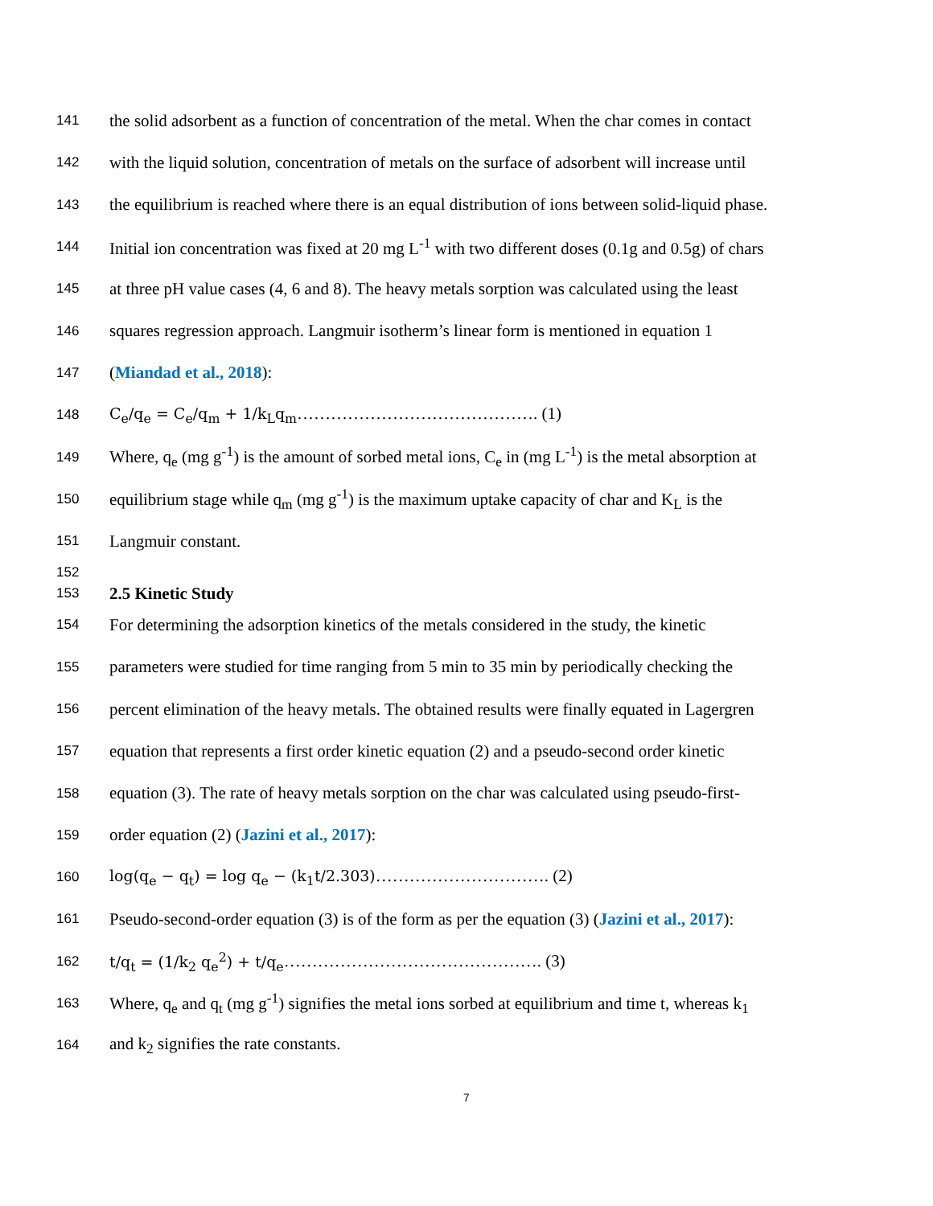141 the solid adsorbent as a function of concentration of the metal. When the char comes in contact
142 with the liquid solution, concentration of metals on the surface of adsorbent will increase until
143 the equilibrium is reached where there is an equal distribution of ions between solid-liquid phase.
144 Initial ion concentration was fixed at 20 mg L<sup>-1</sup> with two different doses (0.1g and 0.5g) of chars
145 at three pH value cases (4, 6 and 8). The heavy metals sorption was calculated using the least
146 squares regression approach. Langmuir isotherm’s linear form is mentioned in equation 1
147 (Miandad et al., 2018):
148 C<sub>e</sub>/q<sub>e</sub> = C<sub>e</sub>/q<sub>m</sub> + 1/k<sub>L</sub>q<sub>m</sub>……………………………………. (1)
149 Where, q<sub>e</sub> (mg g<sup>-1</sup>) is the amount of sorbed metal ions, C<sub>e</sub> in (mg L<sup>-1</sup>) is the metal absorption at
150 equilibrium stage while q<sub>m</sub> (mg g<sup>-1</sup>) is the maximum uptake capacity of char and K<sub>L</sub> is the
151 Langmuir constant.
152
153 2.5 Kinetic Study
154 For determining the adsorption kinetics of the metals considered in the study, the kinetic
155 parameters were studied for time ranging from 5 min to 35 min by periodically checking the
156 percent elimination of the heavy metals. The obtained results were finally equated in Lagergren
157 equation that represents a first order kinetic equation (2) and a pseudo-second order kinetic
158 equation (3). The rate of heavy metals sorption on the char was calculated using pseudo-first-
159 order equation (2) (Jazini et al., 2017):
160 log(q<sub>e</sub> − q<sub>t</sub>) = log q<sub>e</sub> − (k<sub>1</sub>t/2.303)…………………………. (2)
161 Pseudo-second-order equation (3) is of the form as per the equation (3) (Jazini et al., 2017):
162 t/q<sub>t</sub> = (1/k<sub>2</sub> q<sub>e</sub><sup>2</sup>) + t/q<sub>e</sub>………………………………………. (3)
163 Where, q<sub>e</sub> and q<sub>t</sub> (mg g<sup>-1</sup>) signifies the metal ions sorbed at equilibrium and time t, whereas k<sub>1</sub>
164 and k<sub>2</sub> signifies the rate constants.
7